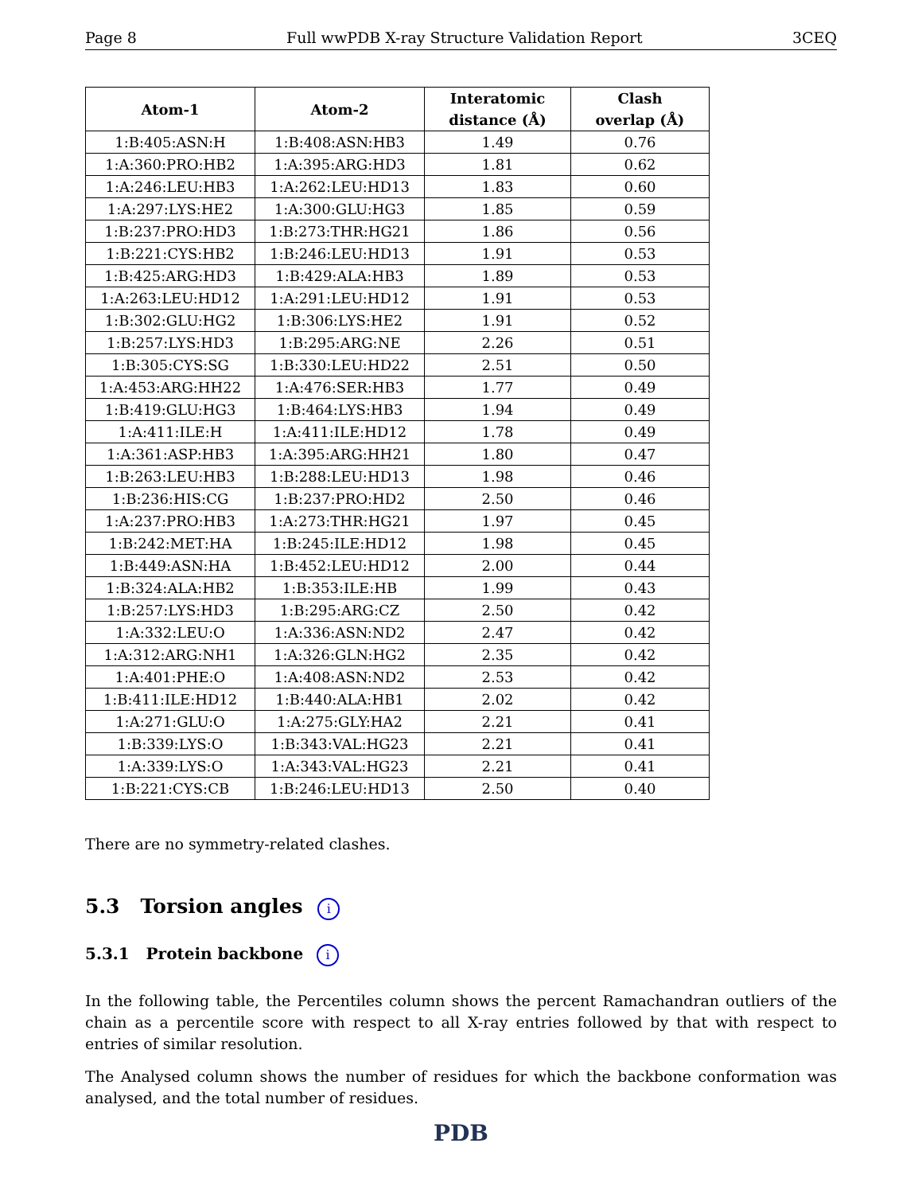Page 8 Full wwPDB X-ray Structure Validation Report 3CEQ
| Atom-1 | Atom-2 | Interatomic distance (Å) | Clash overlap (Å) |
| --- | --- | --- | --- |
| 1:B:405:ASN:H | 1:B:408:ASN:HB3 | 1.49 | 0.76 |
| 1:A:360:PRO:HB2 | 1:A:395:ARG:HD3 | 1.81 | 0.62 |
| 1:A:246:LEU:HB3 | 1:A:262:LEU:HD13 | 1.83 | 0.60 |
| 1:A:297:LYS:HE2 | 1:A:300:GLU:HG3 | 1.85 | 0.59 |
| 1:B:237:PRO:HD3 | 1:B:273:THR:HG21 | 1.86 | 0.56 |
| 1:B:221:CYS:HB2 | 1:B:246:LEU:HD13 | 1.91 | 0.53 |
| 1:B:425:ARG:HD3 | 1:B:429:ALA:HB3 | 1.89 | 0.53 |
| 1:A:263:LEU:HD12 | 1:A:291:LEU:HD12 | 1.91 | 0.53 |
| 1:B:302:GLU:HG2 | 1:B:306:LYS:HE2 | 1.91 | 0.52 |
| 1:B:257:LYS:HD3 | 1:B:295:ARG:NE | 2.26 | 0.51 |
| 1:B:305:CYS:SG | 1:B:330:LEU:HD22 | 2.51 | 0.50 |
| 1:A:453:ARG:HH22 | 1:A:476:SER:HB3 | 1.77 | 0.49 |
| 1:B:419:GLU:HG3 | 1:B:464:LYS:HB3 | 1.94 | 0.49 |
| 1:A:411:ILE:H | 1:A:411:ILE:HD12 | 1.78 | 0.49 |
| 1:A:361:ASP:HB3 | 1:A:395:ARG:HH21 | 1.80 | 0.47 |
| 1:B:263:LEU:HB3 | 1:B:288:LEU:HD13 | 1.98 | 0.46 |
| 1:B:236:HIS:CG | 1:B:237:PRO:HD2 | 2.50 | 0.46 |
| 1:A:237:PRO:HB3 | 1:A:273:THR:HG21 | 1.97 | 0.45 |
| 1:B:242:MET:HA | 1:B:245:ILE:HD12 | 1.98 | 0.45 |
| 1:B:449:ASN:HA | 1:B:452:LEU:HD12 | 2.00 | 0.44 |
| 1:B:324:ALA:HB2 | 1:B:353:ILE:HB | 1.99 | 0.43 |
| 1:B:257:LYS:HD3 | 1:B:295:ARG:CZ | 2.50 | 0.42 |
| 1:A:332:LEU:O | 1:A:336:ASN:ND2 | 2.47 | 0.42 |
| 1:A:312:ARG:NH1 | 1:A:326:GLN:HG2 | 2.35 | 0.42 |
| 1:A:401:PHE:O | 1:A:408:ASN:ND2 | 2.53 | 0.42 |
| 1:B:411:ILE:HD12 | 1:B:440:ALA:HB1 | 2.02 | 0.42 |
| 1:A:271:GLU:O | 1:A:275:GLY:HA2 | 2.21 | 0.41 |
| 1:B:339:LYS:O | 1:B:343:VAL:HG23 | 2.21 | 0.41 |
| 1:A:339:LYS:O | 1:A:343:VAL:HG23 | 2.21 | 0.41 |
| 1:B:221:CYS:CB | 1:B:246:LEU:HD13 | 2.50 | 0.40 |
There are no symmetry-related clashes.
5.3 Torsion angles i
5.3.1 Protein backbone i
In the following table, the Percentiles column shows the percent Ramachandran outliers of the chain as a percentile score with respect to all X-ray entries followed by that with respect to entries of similar resolution.
The Analysed column shows the number of residues for which the backbone conformation was analysed, and the total number of residues.
PDB